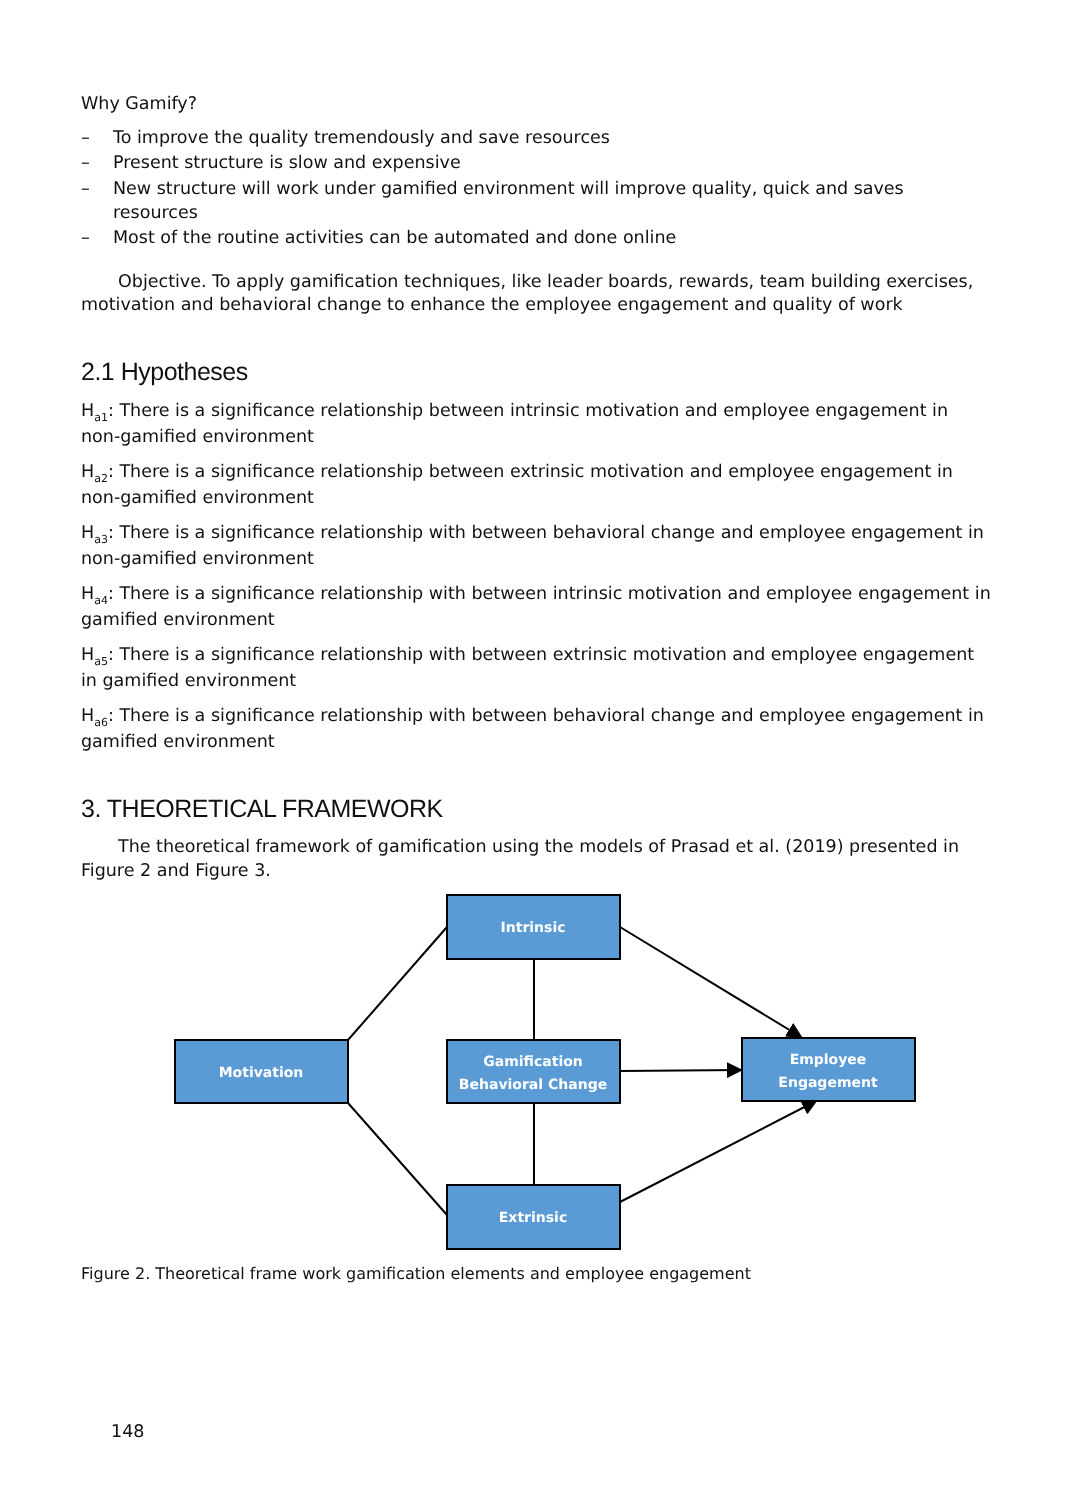Why Gamify?
– To improve the quality tremendously and save resources
– Present structure is slow and expensive
– New structure will work under gamified environment will improve quality, quick and saves resources
– Most of the routine activities can be automated and done online
Objective. To apply gamification techniques, like leader boards, rewards, team building exercises, motivation and behavioral change to enhance the employee engagement and quality of work
2.1 Hypotheses
H<sub>a1</sub>: There is a significance relationship between intrinsic motivation and employee engagement in non-gamified environment
H<sub>a2</sub>: There is a significance relationship between extrinsic motivation and employee engagement in non-gamified environment
H<sub>a3</sub>: There is a significance relationship with between behavioral change and employee engagement in non-gamified environment
H<sub>a4</sub>: There is a significance relationship with between intrinsic motivation and employee engagement in gamified environment
H<sub>a5</sub>: There is a significance relationship with between extrinsic motivation and employee engagement in gamified environment
H<sub>a6</sub>: There is a significance relationship with between behavioral change and employee engagement in gamified environment
3. THEORETICAL FRAMEWORK
The theoretical framework of gamification using the models of Prasad et al. (2019) presented in Figure 2 and Figure 3.
Intrinsic
Motivation
Gamification
Behavioral Change
Employee
Engagement
Extrinsic
Figure 2. Theoretical frame work gamification elements and employee engagement
148